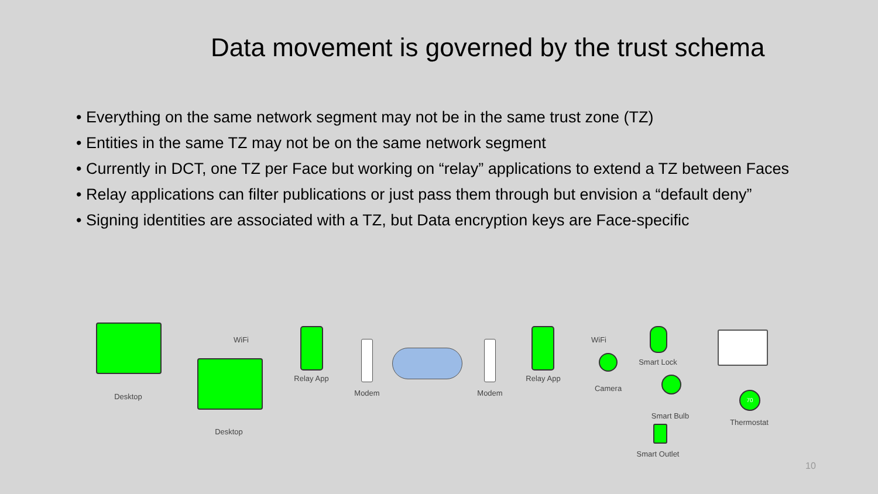Data movement is governed by the trust schema
• Everything on the same network segment may not be in the same trust zone (TZ)
• Entities in the same TZ may not be on the same network segment
• Currently in DCT, one TZ per Face but working on “relay” applications to extend a TZ between Faces
• Relay applications can filter publications or just pass them through but envision a “default deny”
• Signing identities are associated with a TZ, but Data encryption keys are Face-specific
Desktop
WiFi
Desktop
Relay App
Modem Modem
Relay App
WiFi
Camera
Smart Lock
Smart Bulb
Smart Outlet
70
Thermostat
10